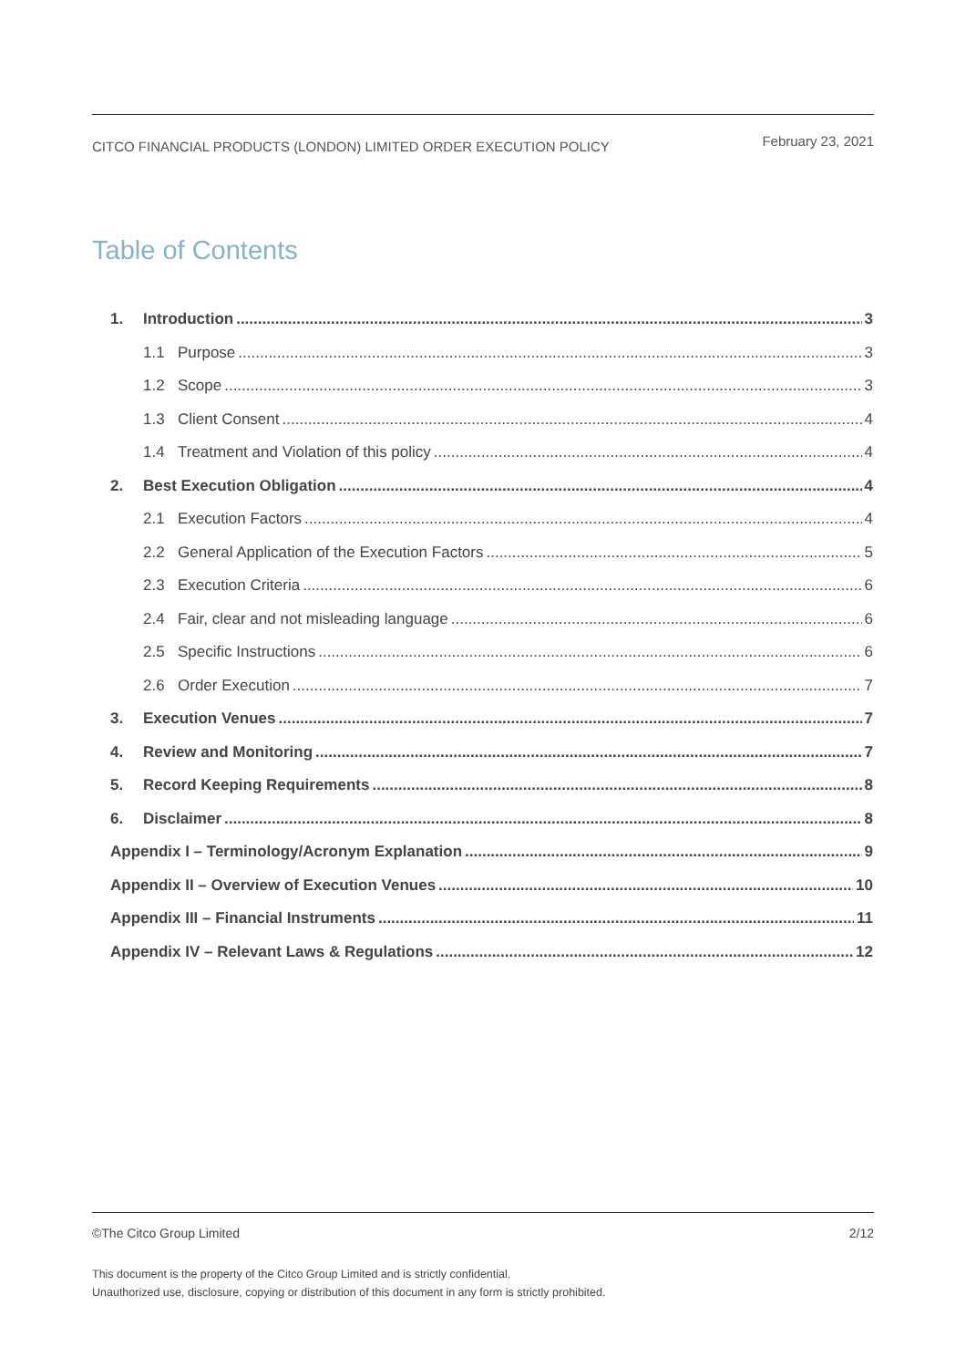CITCO FINANCIAL PRODUCTS (LONDON) LIMITED ORDER EXECUTION POLICY February 23, 2021
Table of Contents
1. Introduction 3
1.1 Purpose 3
1.2 Scope 3
1.3 Client Consent 4
1.4 Treatment and Violation of this policy 4
2. Best Execution Obligation 4
2.1 Execution Factors 4
2.2 General Application of the Execution Factors 5
2.3 Execution Criteria 6
2.4 Fair, clear and not misleading language 6
2.5 Specific Instructions 6
2.6 Order Execution 7
3. Execution Venues 7
4. Review and Monitoring 7
5. Record Keeping Requirements 8
6. Disclaimer 8
Appendix I – Terminology/Acronym Explanation 9
Appendix II – Overview of Execution Venues 10
Appendix III – Financial Instruments 11
Appendix IV – Relevant Laws & Regulations 12
©The Citco Group Limited 2/12
This document is the property of the Citco Group Limited and is strictly confidential.
Unauthorized use, disclosure, copying or distribution of this document in any form is strictly prohibited.